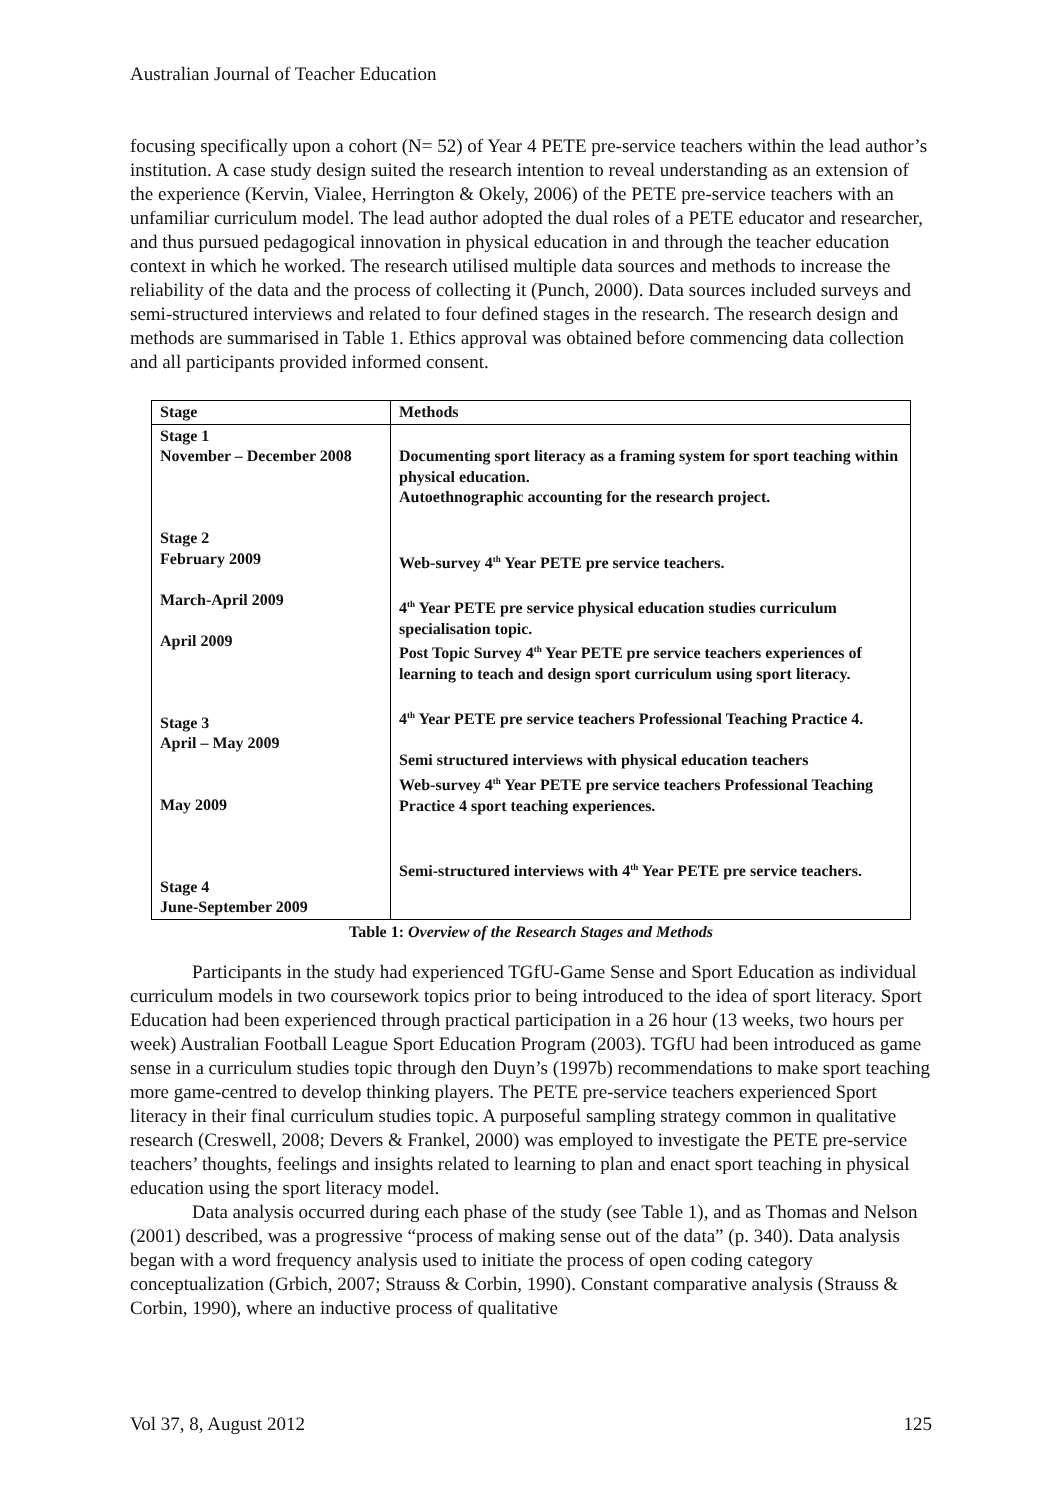Australian Journal of Teacher Education
focusing specifically upon a cohort (N= 52) of Year 4 PETE pre-service teachers within the lead author’s institution. A case study design suited the research intention to reveal understanding as an extension of the experience (Kervin, Vialee, Herrington & Okely, 2006) of the PETE pre-service teachers with an unfamiliar curriculum model. The lead author adopted the dual roles of a PETE educator and researcher, and thus pursued pedagogical innovation in physical education in and through the teacher education context in which he worked. The research utilised multiple data sources and methods to increase the reliability of the data and the process of collecting it (Punch, 2000). Data sources included surveys and semi-structured interviews and related to four defined stages in the research. The research design and methods are summarised in Table 1. Ethics approval was obtained before commencing data collection and all participants provided informed consent.
| Stage | Methods |
| --- | --- |
| Stage 1 November – December 2008 Stage 2 February 2009 March-April 2009 April 2009 Stage 3 April – May 2009 May 2009 Stage 4 June-September 2009 | Documenting sport literacy as a framing system for sport teaching within physical education. Autoethnographic accounting for the research project. Web-survey 4<sup>th</sup> Year PETE pre service teachers. 4<sup>th</sup> Year PETE pre service physical education studies curriculum specialisation topic. Post Topic Survey 4<sup>th</sup> Year PETE pre service teachers experiences of learning to teach and design sport curriculum using sport literacy. 4<sup>th</sup> Year PETE pre service teachers Professional Teaching Practice 4. Semi structured interviews with physical education teachers Web-survey 4<sup>th</sup> Year PETE pre service teachers Professional Teaching Practice 4 sport teaching experiences. Semi-structured interviews with 4<sup>th</sup> Year PETE pre service teachers. |
Table 1: Overview of the Research Stages and Methods
Participants in the study had experienced TGfU-Game Sense and Sport Education as individual curriculum models in two coursework topics prior to being introduced to the idea of sport literacy. Sport Education had been experienced through practical participation in a 26 hour (13 weeks, two hours per week) Australian Football League Sport Education Program (2003). TGfU had been introduced as game sense in a curriculum studies topic through den Duyn’s (1997b) recommendations to make sport teaching more game-centred to develop thinking players. The PETE pre-service teachers experienced Sport literacy in their final curriculum studies topic. A purposeful sampling strategy common in qualitative research (Creswell, 2008; Devers & Frankel, 2000) was employed to investigate the PETE pre-service teachers’ thoughts, feelings and insights related to learning to plan and enact sport teaching in physical education using the sport literacy model.
Data analysis occurred during each phase of the study (see Table 1), and as Thomas and Nelson (2001) described, was a progressive “process of making sense out of the data” (p. 340). Data analysis began with a word frequency analysis used to initiate the process of open coding category conceptualization (Grbich, 2007; Strauss & Corbin, 1990). Constant comparative analysis (Strauss & Corbin, 1990), where an inductive process of qualitative
Vol 37, 8, August 2012 125